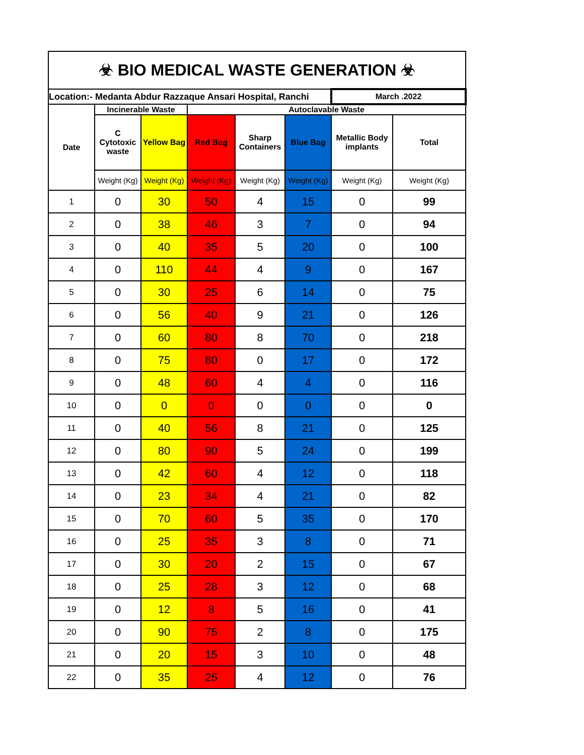| ☣ BIO MEDICAL WASTE GENERATION ☣ | | | | | | | |
| Location:- Medanta Abdur Razzaque Ansari Hospital, Ranchi | | | | | | March .2022 | |
| Date | Incinerable Waste | | Autoclavable Waste | | | | |
| | C Cytotoxic waste | Yellow Bag | Red Bag | Sharp Containers | Blue Bag | Metallic Body implants | Total |
| | Weight (Kg) | Weight (Kg) | Weight (Kg) | Weight (Kg) | Weight (Kg) | Weight (Kg) | Weight (Kg) |
| 1 | 0 | 30 | 50 | 4 | 15 | 0 | 99 |
| 2 | 0 | 38 | 46 | 3 | 7 | 0 | 94 |
| 3 | 0 | 40 | 35 | 5 | 20 | 0 | 100 |
| 4 | 0 | 110 | 44 | 4 | 9 | 0 | 167 |
| 5 | 0 | 30 | 25 | 6 | 14 | 0 | 75 |
| 6 | 0 | 56 | 40 | 9 | 21 | 0 | 126 |
| 7 | 0 | 60 | 80 | 8 | 70 | 0 | 218 |
| 8 | 0 | 75 | 80 | 0 | 17 | 0 | 172 |
| 9 | 0 | 48 | 60 | 4 | 4 | 0 | 116 |
| 10 | 0 | 0 | 0 | 0 | 0 | 0 | 0 |
| 11 | 0 | 40 | 56 | 8 | 21 | 0 | 125 |
| 12 | 0 | 80 | 90 | 5 | 24 | 0 | 199 |
| 13 | 0 | 42 | 60 | 4 | 12 | 0 | 118 |
| 14 | 0 | 23 | 34 | 4 | 21 | 0 | 82 |
| 15 | 0 | 70 | 60 | 5 | 35 | 0 | 170 |
| 16 | 0 | 25 | 35 | 3 | 8 | 0 | 71 |
| 17 | 0 | 30 | 20 | 2 | 15 | 0 | 67 |
| 18 | 0 | 25 | 28 | 3 | 12 | 0 | 68 |
| 19 | 0 | 12 | 8 | 5 | 16 | 0 | 41 |
| 20 | 0 | 90 | 75 | 2 | 8 | 0 | 175 |
| 21 | 0 | 20 | 15 | 3 | 10 | 0 | 48 |
| 22 | 0 | 35 | 25 | 4 | 12 | 0 | 76 |